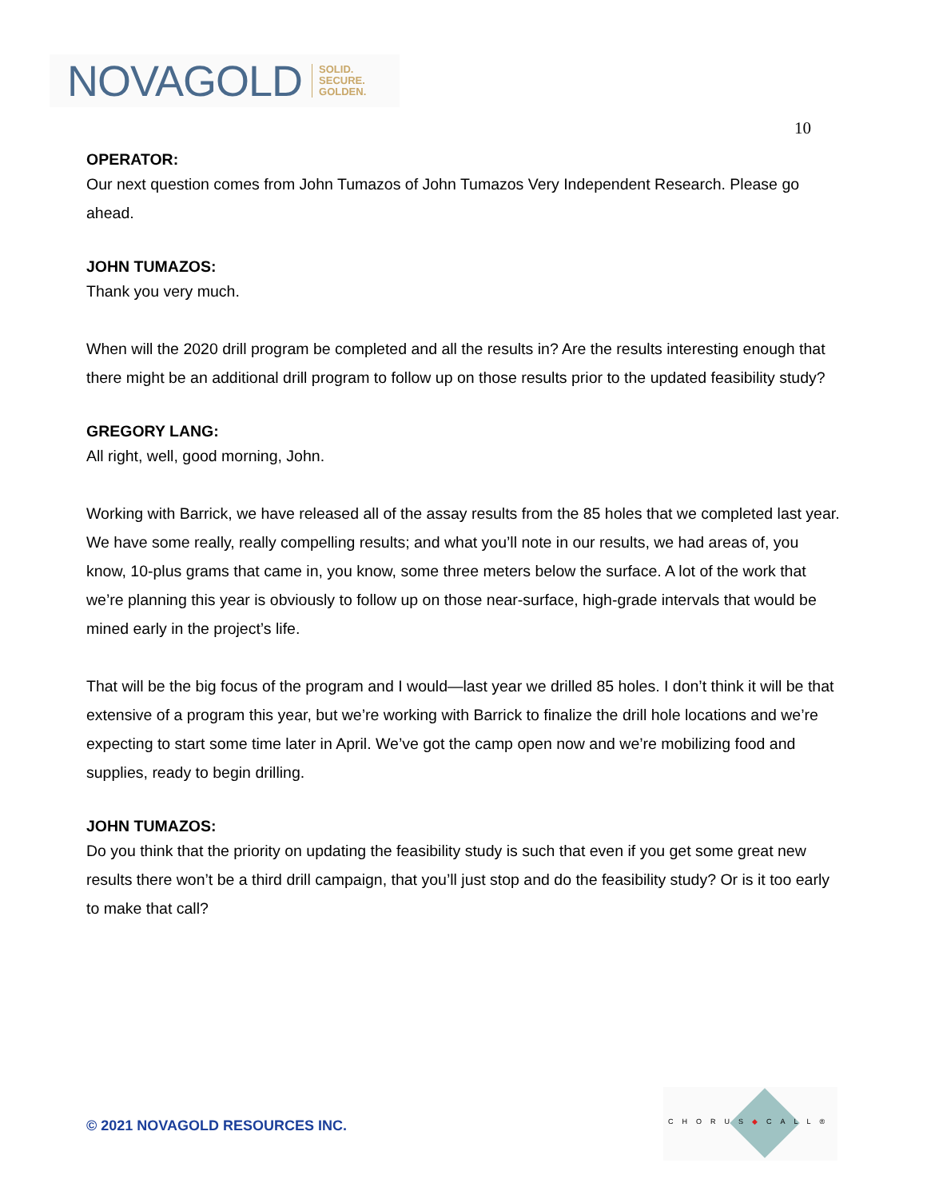NOVAGOLD SOLID.
SECURE.
GOLDEN.
10
OPERATOR:
Our next question comes from John Tumazos of John Tumazos Very Independent Research. Please go ahead.
JOHN TUMAZOS:
Thank you very much.
When will the 2020 drill program be completed and all the results in? Are the results interesting enough that there might be an additional drill program to follow up on those results prior to the updated feasibility study?
GREGORY LANG:
All right, well, good morning, John.
Working with Barrick, we have released all of the assay results from the 85 holes that we completed last year. We have some really, really compelling results; and what you’ll note in our results, we had areas of, you know, 10-plus grams that came in, you know, some three meters below the surface. A lot of the work that we’re planning this year is obviously to follow up on those near-surface, high-grade intervals that would be mined early in the project’s life.
That will be the big focus of the program and I would—last year we drilled 85 holes. I don’t think it will be that extensive of a program this year, but we’re working with Barrick to finalize the drill hole locations and we’re expecting to start some time later in April. We’ve got the camp open now and we’re mobilizing food and supplies, ready to begin drilling.
JOHN TUMAZOS:
Do you think that the priority on updating the feasibility study is such that even if you get some great new results there won’t be a third drill campaign, that you’ll just stop and do the feasibility study? Or is it too early to make that call?
© 2021 NOVAGOLD RESOURCES INC.
CHORUS◆CALL®